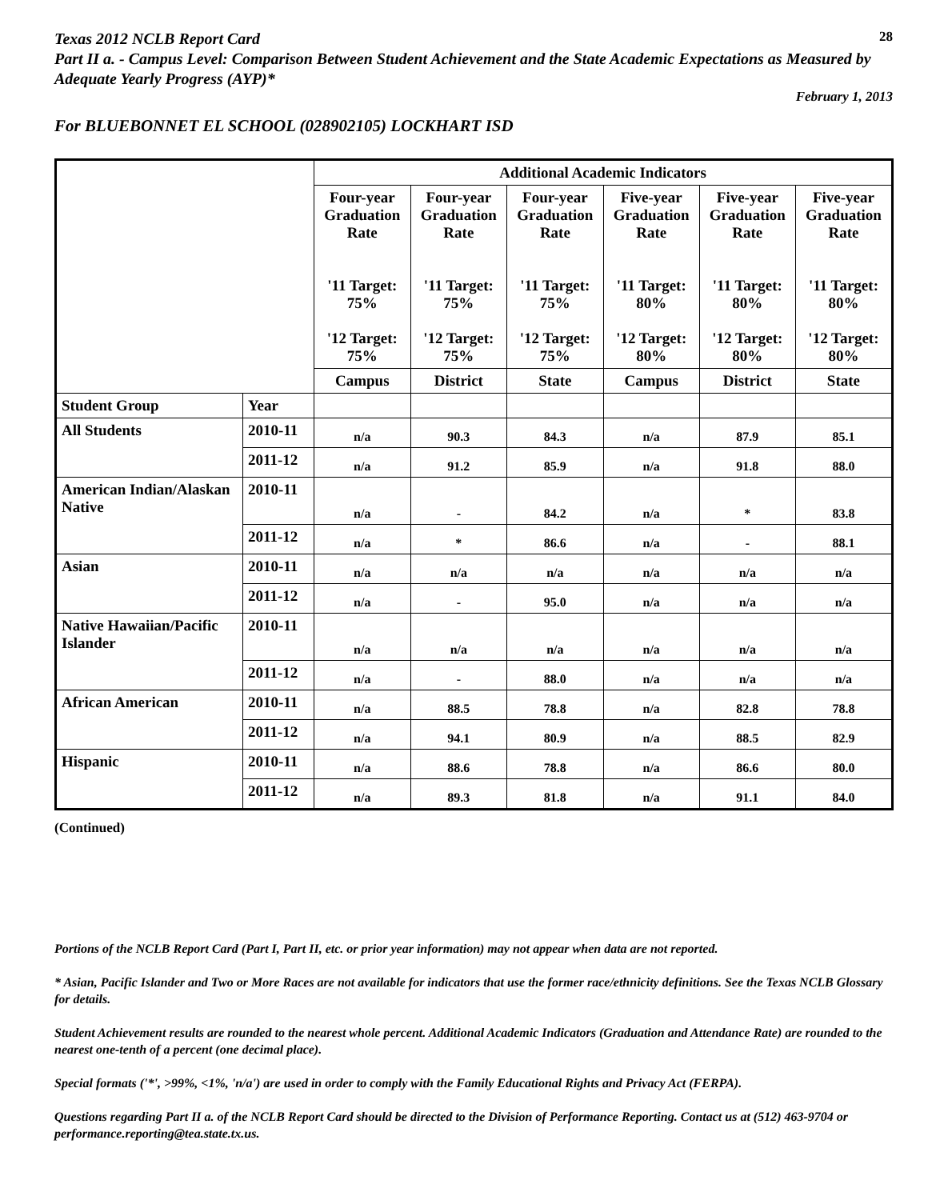Texas 2012 NCLB Report Card
28
Part II a. - Campus Level: Comparison Between Student Achievement and the State Academic Expectations as Measured by Adequate Yearly Progress (AYP)*
February 1, 2013
For BLUEBONNET EL SCHOOL (028902105) LOCKHART ISD
| | | Additional Academic Indicators | | | | | |
| --- | --- | --- | --- | --- | --- | --- | --- |
| | | Four-year Graduation Rate '11 Target: 75% '12 Target: 75% | Four-year Graduation Rate '11 Target: 75% '12 Target: 75% | Four-year Graduation Rate '11 Target: 75% '12 Target: 75% | Five-year Graduation Rate '11 Target: 80% '12 Target: 80% | Five-year Graduation Rate '11 Target: 80% '12 Target: 80% | Five-year Graduation Rate '11 Target: 80% '12 Target: 80% |
| | | Campus | District | State | Campus | District | State |
| Student Group | Year | | | | | | |
| All Students | 2010-11 | n/a | 90.3 | 84.3 | n/a | 87.9 | 85.1 |
| | 2011-12 | n/a | 91.2 | 85.9 | n/a | 91.8 | 88.0 |
| American Indian/Alaskan Native | 2010-11 | n/a | - | 84.2 | n/a | * | 83.8 |
| | 2011-12 | n/a | * | 86.6 | n/a | - | 88.1 |
| Asian | 2010-11 | n/a | n/a | n/a | n/a | n/a | n/a |
| | 2011-12 | n/a | - | 95.0 | n/a | n/a | n/a |
| Native Hawaiian/Pacific Islander | 2010-11 | n/a | n/a | n/a | n/a | n/a | n/a |
| | 2011-12 | n/a | - | 88.0 | n/a | n/a | n/a |
| African American | 2010-11 | n/a | 88.5 | 78.8 | n/a | 82.8 | 78.8 |
| | 2011-12 | n/a | 94.1 | 80.9 | n/a | 88.5 | 82.9 |
| Hispanic | 2010-11 | n/a | 88.6 | 78.8 | n/a | 86.6 | 80.0 |
| | 2011-12 | n/a | 89.3 | 81.8 | n/a | 91.1 | 84.0 |
(Continued)
Portions of the NCLB Report Card (Part I, Part II, etc. or prior year information) may not appear when data are not reported.
* Asian, Pacific Islander and Two or More Races are not available for indicators that use the former race/ethnicity definitions. See the Texas NCLB Glossary for details.
Student Achievement results are rounded to the nearest whole percent. Additional Academic Indicators (Graduation and Attendance Rate) are rounded to the nearest one-tenth of a percent (one decimal place).
Special formats ('*', >99%, <1%, 'n/a') are used in order to comply with the Family Educational Rights and Privacy Act (FERPA).
Questions regarding Part II a. of the NCLB Report Card should be directed to the Division of Performance Reporting. Contact us at (512) 463-9704 or performance.reporting@tea.state.tx.us.